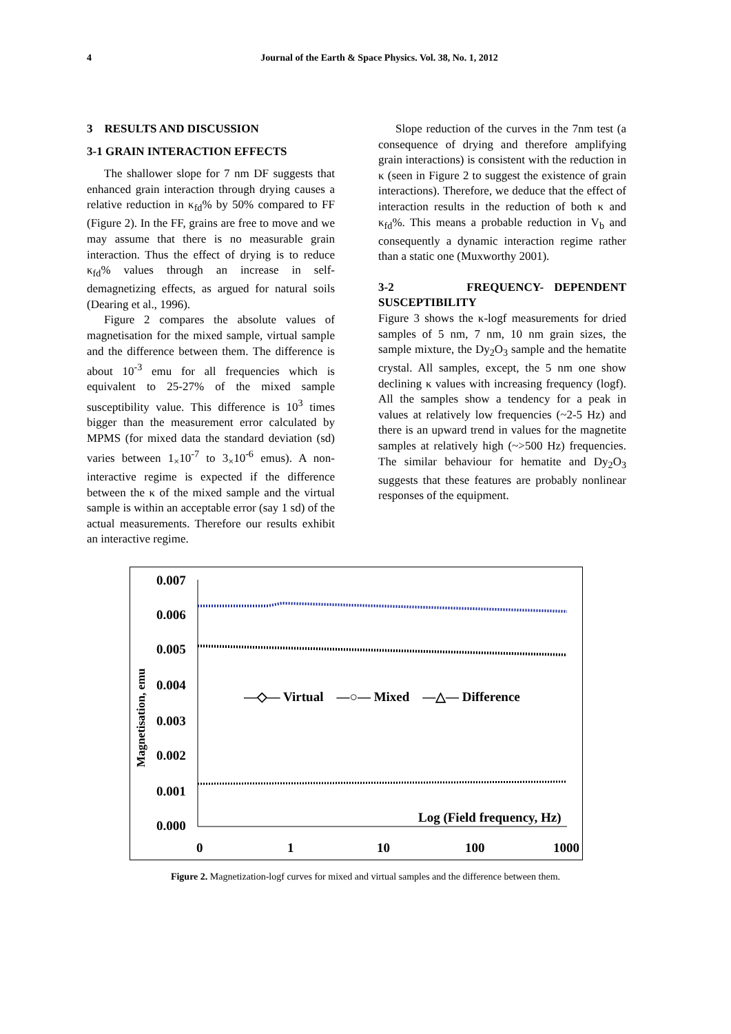4
Journal of the Earth & Space Physics. Vol. 38, No. 1, 2012
3 RESULTS AND DISCUSSION
3-1 GRAIN INTERACTION EFFECTS
The shallower slope for 7 nm DF suggests that enhanced grain interaction through drying causes a relative reduction in κ<sub>fd</sub>% by 50% compared to FF (Figure 2). In the FF, grains are free to move and we may assume that there is no measurable grain interaction. Thus the effect of drying is to reduce κ<sub>fd</sub>% values through an increase in self-demagnetizing effects, as argued for natural soils (Dearing et al., 1996).
Figure 2 compares the absolute values of magnetisation for the mixed sample, virtual sample and the difference between them. The difference is about 10<sup>-3</sup> emu for all frequencies which is equivalent to 25-27% of the mixed sample susceptibility value. This difference is 10<sup>3</sup> times bigger than the measurement error calculated by MPMS (for mixed data the standard deviation (sd) varies between 1<sub>×</sub>10<sup>-7</sup> to 3<sub>×</sub>10<sup>-6</sup> emus). A non-interactive regime is expected if the difference between the κ of the mixed sample and the virtual sample is within an acceptable error (say 1 sd) of the actual measurements. Therefore our results exhibit an interactive regime.
Slope reduction of the curves in the 7nm test (a consequence of drying and therefore amplifying grain interactions) is consistent with the reduction in κ (seen in Figure 2 to suggest the existence of grain interactions). Therefore, we deduce that the effect of interaction results in the reduction of both κ and κ<sub>fd</sub>%. This means a probable reduction in V<sub>b</sub> and consequently a dynamic interaction regime rather than a static one (Muxworthy 2001).
3-2 FREQUENCY- DEPENDENT SUSCEPTIBILITY
Figure 3 shows the κ-logf measurements for dried samples of 5 nm, 7 nm, 10 nm grain sizes, the sample mixture, the Dy<sub>2</sub>O<sub>3</sub> sample and the hematite crystal. All samples, except, the 5 nm one show declining κ values with increasing frequency (logf). All the samples show a tendency for a peak in values at relatively low frequencies (~2-5 Hz) and there is an upward trend in values for the magnetite samples at relatively high (~>500 Hz) frequencies. The similar behaviour for hematite and Dy<sub>2</sub>O<sub>3</sub> suggests that these features are probably nonlinear responses of the equipment.
0.007
0.006
0.005
0.004
0.003
0.002
0.001
0.000
Magnetisation, emu
—◇— Virtual —○— Mixed —△— Difference
Log (Field frequency, Hz)
0 1 10 100 1000
Figure 2. Magnetization-logf curves for mixed and virtual samples and the difference between them.